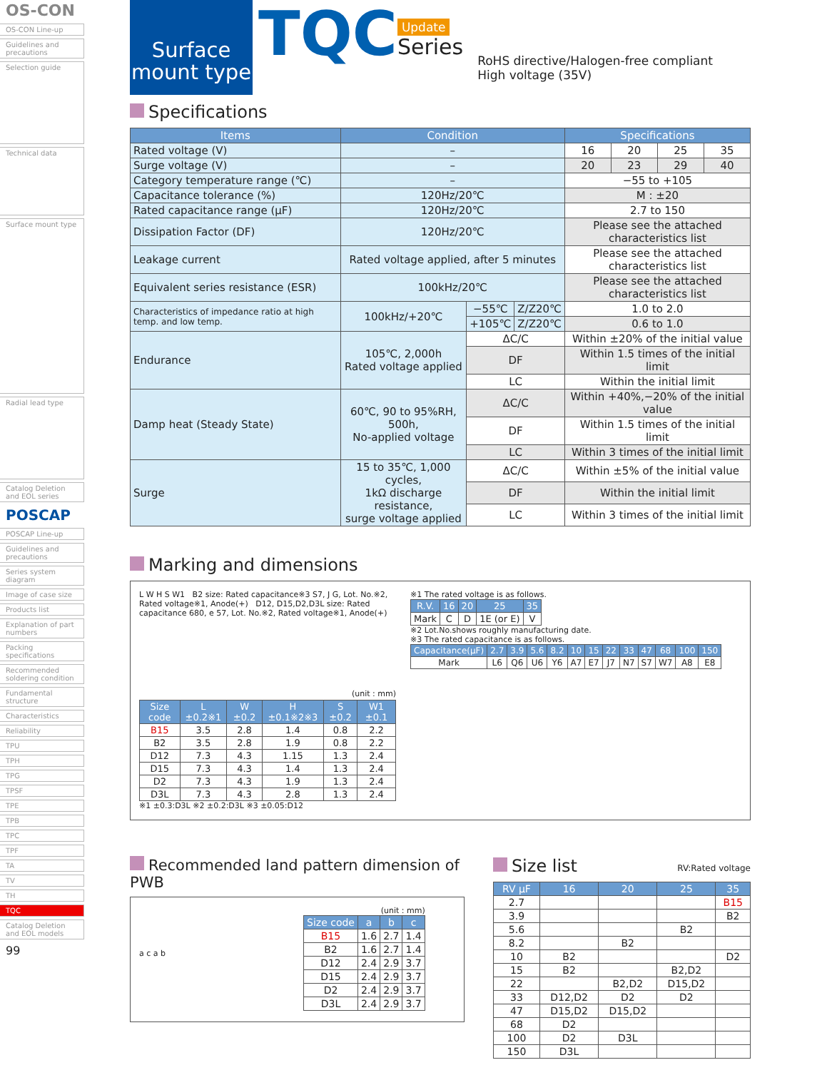OS-CON
OS-CON Line-up
Guidelines and precautions
Selection guide
Technical data
Surface mount type
Radial lead type
Catalog Deletion and EOL series
POSCAP
POSCAP Line-up
Guidelines and precautions
Series system diagram
Image of case size
Products list
Explanation of part numbers
Packing specifications
Recommended soldering condition
Fundamental structure
Characteristics
Reliability
TPU
TPH
TPG
TPSF
TPE
TPB
TPC
TPF
TA
TV
TH
TQC
Catalog Deletion and EOL models
99
Surface
mount type
TQC
Update
Series
RoHS directive/Halogen-free compliant
High voltage (35V)
Specifications
| Items | Condition | | | Specifications | | | |
| --- | --- | --- | --- | --- | --- | --- | --- |
| Rated voltage (V) | – | | | 16 | 20 | 25 | 35 |
| Surge voltage (V) | – | | | 20 | 23 | 29 | 40 |
| Category temperature range (℃) | – | | | −55 to +105 | | | |
| Capacitance tolerance (%) | 120Hz/20℃ | | | M : ±20 | | | |
| Rated capacitance range (μF) | 120Hz/20℃ | | | 2.7 to 150 | | | |
| Dissipation Factor (DF) | 120Hz/20℃ | | | Please see the attached characteristics list | | | |
| Leakage current | Rated voltage applied, after 5 minutes | | | Please see the attached characteristics list | | | |
| Equivalent series resistance (ESR) | 100kHz/20℃ | | | Please see the attached characteristics list | | | |
| Characteristics of impedance ratio at high temp. and low temp. | 100kHz/+20℃ | −55℃ | Z/Z20℃ | 1.0 to 2.0 | | | |
| | | +105℃ | Z/Z20℃ | 0.6 to 1.0 | | | |
| Endurance | 105℃, 2,000h Rated voltage applied | ΔC/C | | Within ±20% of the initial value | | | |
| | | DF | | Within 1.5 times of the initial limit | | | |
| | | LC | | Within the initial limit | | | |
| Damp heat (Steady State) | 60℃, 90 to 95%RH, 500h, No-applied voltage | ΔC/C | | Within +40%,−20% of the initial value | | | |
| | | DF | | Within 1.5 times of the initial limit | | | |
| | | LC | | Within 3 times of the initial limit | | | |
| Surge | 15 to 35℃, 1,000 cycles, 1kΩ discharge resistance, surge voltage applied | ΔC/C | | Within ±5% of the initial value | | | |
| | | DF | | Within the initial limit | | | |
| | | LC | | Within 3 times of the initial limit | | | |
Marking and dimensions
L W H S W1 B2 size: Rated capacitance※3 S7, J G, Lot. No.※2, Rated voltage※1, Anode(+) D12, D15,D2,D3L size: Rated capacitance 680, e 57, Lot. No.※2, Rated voltage※1, Anode(+)
(unit : mm)
| Size code | L ±0.2※1 | W ±0.2 | H ±0.1※2※3 | S ±0.2 | W1 ±0.1 |
| --- | --- | --- | --- | --- | --- |
| B15 | 3.5 | 2.8 | 1.4 | 0.8 | 2.2 |
| B2 | 3.5 | 2.8 | 1.9 | 0.8 | 2.2 |
| D12 | 7.3 | 4.3 | 1.15 | 1.3 | 2.4 |
| D15 | 7.3 | 4.3 | 1.4 | 1.3 | 2.4 |
| D2 | 7.3 | 4.3 | 1.9 | 1.3 | 2.4 |
| D3L | 7.3 | 4.3 | 2.8 | 1.3 | 2.4 |
※1 ±0.3:D3L ※2 ±0.2:D3L ※3 ±0.05:D12
※1 The rated voltage is as follows.
| R.V. | 16 | 20 | 25 | 35 |
| --- | --- | --- | --- | --- |
| Mark | C | D | 1E (or E) | V |
※2 Lot.No.shows roughly manufacturing date.
※3 The rated capacitance is as follows.
| Capacitance(μF) | 2.7 | 3.9 | 5.6 | 8.2 | 10 | 15 | 22 | 33 | 47 | 68 | 100 | 150 |
| --- | --- | --- | --- | --- | --- | --- | --- | --- | --- | --- | --- | --- |
| Mark | L6 | Q6 | U6 | Y6 | A7 | E7 | J7 | N7 | S7 | W7 | A8 | E8 |
Recommended land pattern dimension of PWB
a c a b
(unit : mm)
| Size code | a | b | c |
| --- | --- | --- | --- |
| B15 | 1.6 | 2.7 | 1.4 |
| B2 | 1.6 | 2.7 | 1.4 |
| D12 | 2.4 | 2.9 | 3.7 |
| D15 | 2.4 | 2.9 | 3.7 |
| D2 | 2.4 | 2.9 | 3.7 |
| D3L | 2.4 | 2.9 | 3.7 |
Size list RV:Rated voltage
| RV μF | 16 | 20 | 25 | 35 |
| --- | --- | --- | --- | --- |
| 2.7 | | | | B15 |
| 3.9 | | | | B2 |
| 5.6 | | | B2 | |
| 8.2 | | B2 | | |
| 10 | B2 | | | D2 |
| 15 | B2 | | B2,D2 | |
| 22 | | B2,D2 | D15,D2 | |
| 33 | D12,D2 | D2 | D2 | |
| 47 | D15,D2 | D15,D2 | | |
| 68 | D2 | | | |
| 100 | D2 | D3L | | |
| 150 | D3L | | | |